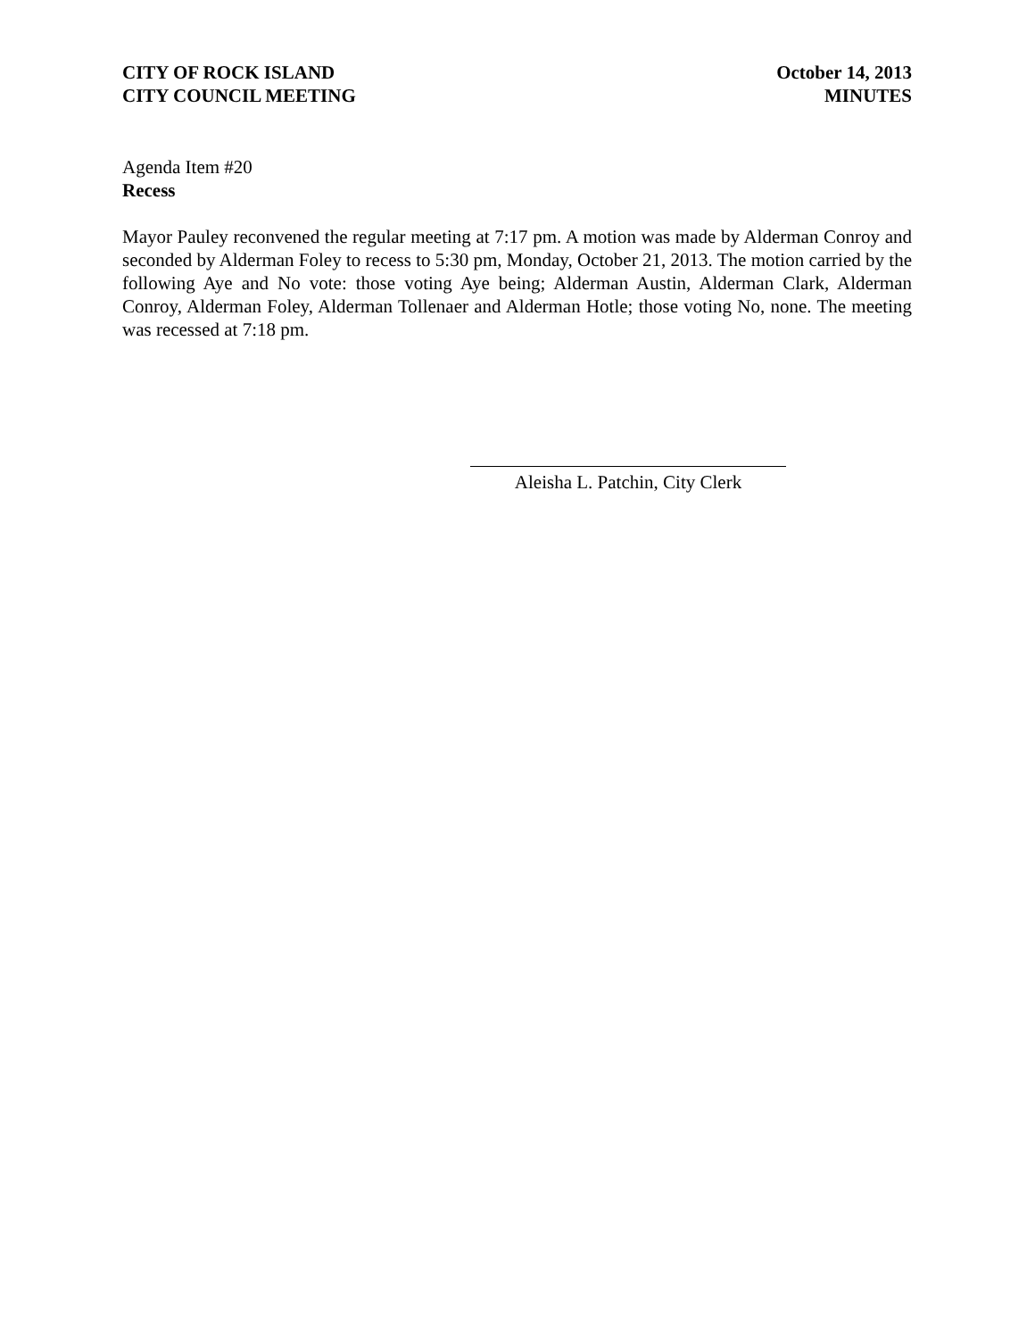CITY OF ROCK ISLAND
CITY COUNCIL MEETING
October 14, 2013
MINUTES
Agenda Item #20
Recess
Mayor Pauley reconvened the regular meeting at 7:17 pm. A motion was made by Alderman Conroy and seconded by Alderman Foley to recess to 5:30 pm, Monday, October 21, 2013. The motion carried by the following Aye and No vote: those voting Aye being; Alderman Austin, Alderman Clark, Alderman Conroy, Alderman Foley, Alderman Tollenaer and Alderman Hotle; those voting No, none. The meeting was recessed at 7:18 pm.
Aleisha L. Patchin, City Clerk